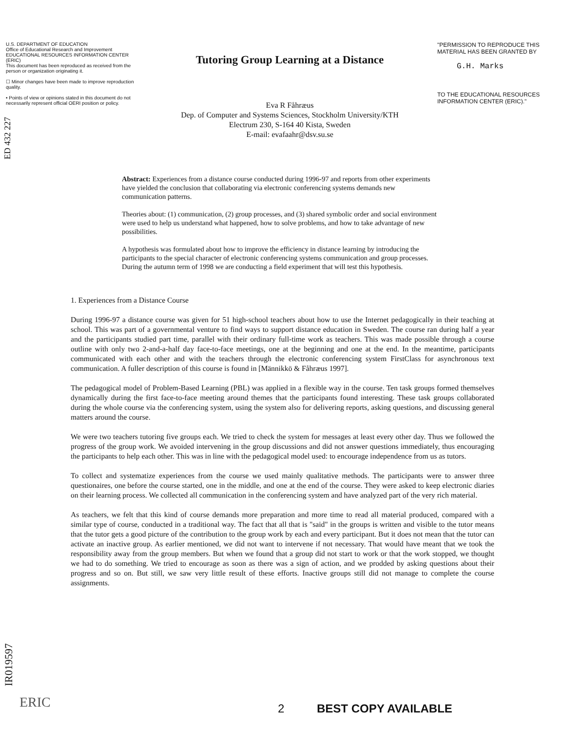ED 432 227
U.S. DEPARTMENT OF EDUCATION
Office of Educational Research and Improvement
EDUCATIONAL RESOURCES INFORMATION CENTER (ERIC)
This document has been reproduced as received from the person or organization originating it.
☐ Minor changes have been made to improve reproduction quality.
• Points of view or opinions stated in this document do not necessarily represent official OERI position or policy.
Tutoring Group Learning at a Distance
Eva R Fåhræus
Dep. of Computer and Systems Sciences, Stockholm University/KTH
Electrum 230, S-164 40 Kista, Sweden
E-mail: evafaahr@dsv.su.se
"PERMISSION TO REPRODUCE THIS MATERIAL HAS BEEN GRANTED BY
G.H. Marks
TO THE EDUCATIONAL RESOURCES INFORMATION CENTER (ERIC)."
Abstract: Experiences from a distance course conducted during 1996-97 and reports from other experiments have yielded the conclusion that collaborating via electronic conferencing systems demands new communication patterns.
Theories about: (1) communication, (2) group processes, and (3) shared symbolic order and social environment were used to help us understand what happened, how to solve problems, and how to take advantage of new possibilities.
A hypothesis was formulated about how to improve the efficiency in distance learning by introducing the participants to the special character of electronic conferencing systems communication and group processes. During the autumn term of 1998 we are conducting a field experiment that will test this hypothesis.
1. Experiences from a Distance Course
During 1996-97 a distance course was given for 51 high-school teachers about how to use the Internet pedagogically in their teaching at school. This was part of a governmental venture to find ways to support distance education in Sweden. The course ran during half a year and the participants studied part time, parallel with their ordinary full-time work as teachers. This was made possible through a course outline with only two 2-and-a-half day face-to-face meetings, one at the beginning and one at the end. In the meantime, participants communicated with each other and with the teachers through the electronic conferencing system FirstClass for asynchronous text communication. A fuller description of this course is found in [Männikkö & Fåhræus 1997].
The pedagogical model of Problem-Based Learning (PBL) was applied in a flexible way in the course. Ten task groups formed themselves dynamically during the first face-to-face meeting around themes that the participants found interesting. These task groups collaborated during the whole course via the conferencing system, using the system also for delivering reports, asking questions, and discussing general matters around the course.
We were two teachers tutoring five groups each. We tried to check the system for messages at least every other day. Thus we followed the progress of the group work. We avoided intervening in the group discussions and did not answer questions immediately, thus encouraging the participants to help each other. This was in line with the pedagogical model used: to encourage independence from us as tutors.
To collect and systematize experiences from the course we used mainly qualitative methods. The participants were to answer three questionaires, one before the course started, one in the middle, and one at the end of the course. They were asked to keep electronic diaries on their learning process. We collected all communication in the conferencing system and have analyzed part of the very rich material.
As teachers, we felt that this kind of course demands more preparation and more time to read all material produced, compared with a similar type of course, conducted in a traditional way. The fact that all that is "said" in the groups is written and visible to the tutor means that the tutor gets a good picture of the contribution to the group work by each and every participant. But it does not mean that the tutor can activate an inactive group. As earlier mentioned, we did not want to intervene if not necessary. That would have meant that we took the responsibility away from the group members. But when we found that a group did not start to work or that the work stopped, we thought we had to do something. We tried to encourage as soon as there was a sign of action, and we prodded by asking questions about their progress and so on. But still, we saw very little result of these efforts. Inactive groups still did not manage to complete the course assignments.
2 BEST COPY AVAILABLE
IR019597
ERIC